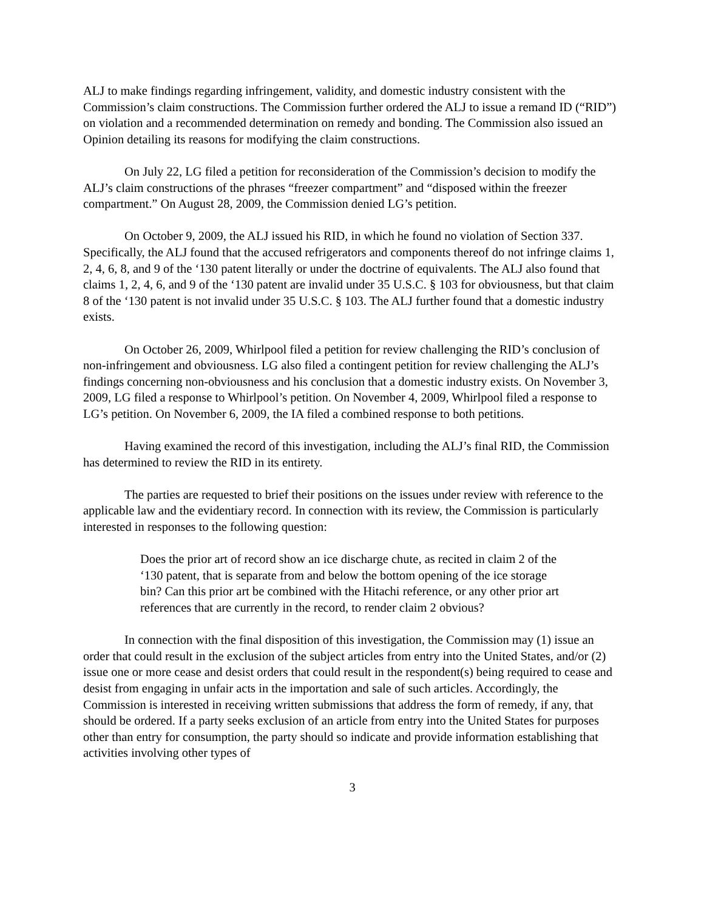ALJ to make findings regarding infringement, validity, and domestic industry consistent with the Commission’s claim constructions. The Commission further ordered the ALJ to issue a remand ID (“RID”) on violation and a recommended determination on remedy and bonding. The Commission also issued an Opinion detailing its reasons for modifying the claim constructions.
On July 22, LG filed a petition for reconsideration of the Commission’s decision to modify the ALJ’s claim constructions of the phrases “freezer compartment” and “disposed within the freezer compartment.” On August 28, 2009, the Commission denied LG’s petition.
On October 9, 2009, the ALJ issued his RID, in which he found no violation of Section 337. Specifically, the ALJ found that the accused refrigerators and components thereof do not infringe claims 1, 2, 4, 6, 8, and 9 of the ‘130 patent literally or under the doctrine of equivalents. The ALJ also found that claims 1, 2, 4, 6, and 9 of the ‘130 patent are invalid under 35 U.S.C. § 103 for obviousness, but that claim 8 of the ‘130 patent is not invalid under 35 U.S.C. § 103. The ALJ further found that a domestic industry exists.
On October 26, 2009, Whirlpool filed a petition for review challenging the RID’s conclusion of non-infringement and obviousness. LG also filed a contingent petition for review challenging the ALJ’s findings concerning non-obviousness and his conclusion that a domestic industry exists. On November 3, 2009, LG filed a response to Whirlpool’s petition. On November 4, 2009, Whirlpool filed a response to LG’s petition. On November 6, 2009, the IA filed a combined response to both petitions.
Having examined the record of this investigation, including the ALJ’s final RID, the Commission has determined to review the RID in its entirety.
The parties are requested to brief their positions on the issues under review with reference to the applicable law and the evidentiary record. In connection with its review, the Commission is particularly interested in responses to the following question:
Does the prior art of record show an ice discharge chute, as recited in claim 2 of the ‘130 patent, that is separate from and below the bottom opening of the ice storage bin? Can this prior art be combined with the Hitachi reference, or any other prior art references that are currently in the record, to render claim 2 obvious?
In connection with the final disposition of this investigation, the Commission may (1) issue an order that could result in the exclusion of the subject articles from entry into the United States, and/or (2) issue one or more cease and desist orders that could result in the respondent(s) being required to cease and desist from engaging in unfair acts in the importation and sale of such articles. Accordingly, the Commission is interested in receiving written submissions that address the form of remedy, if any, that should be ordered. If a party seeks exclusion of an article from entry into the United States for purposes other than entry for consumption, the party should so indicate and provide information establishing that activities involving other types of
3